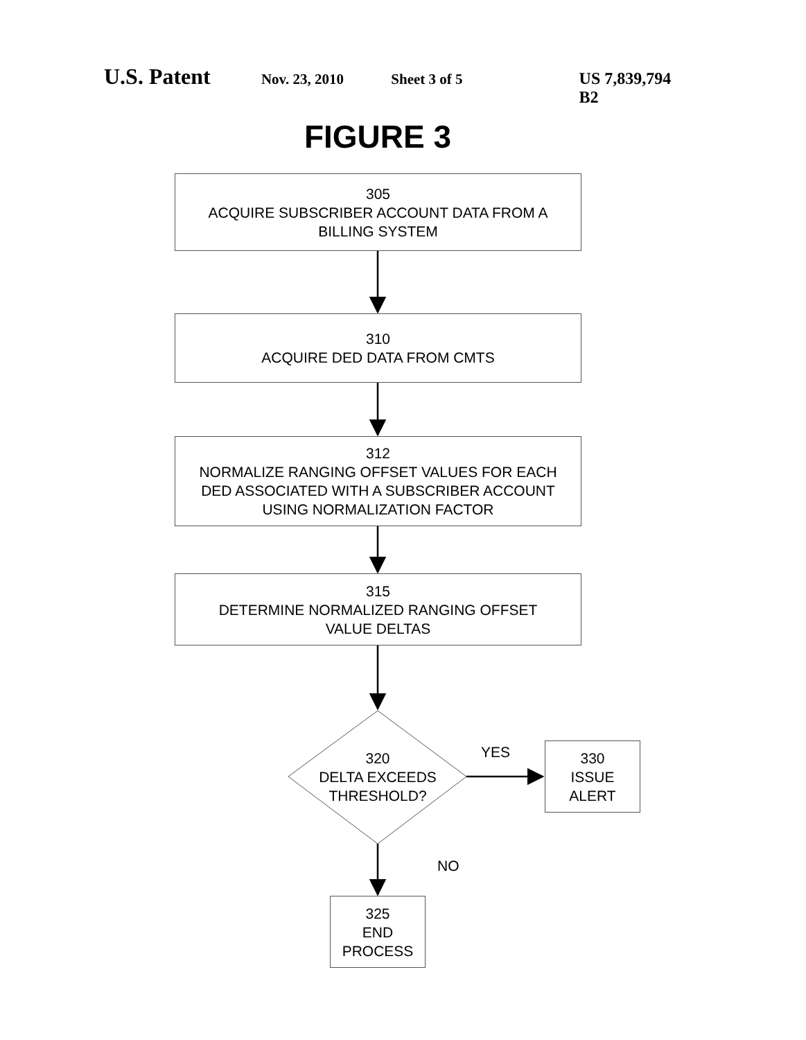U.S. Patent Nov. 23, 2010 Sheet 3 of 5 US 7,839,794 B2
FIGURE 3
305
ACQUIRE SUBSCRIBER ACCOUNT DATA FROM A
BILLING SYSTEM
310
ACQUIRE DED DATA FROM CMTS
312
NORMALIZE RANGING OFFSET VALUES FOR EACH
DED ASSOCIATED WITH A SUBSCRIBER ACCOUNT
USING NORMALIZATION FACTOR
315
DETERMINE NORMALIZED RANGING OFFSET
VALUE DELTAS
320
DELTA EXCEEDS
THRESHOLD?
YES
330
ISSUE
ALERT
NO
325
END
PROCESS